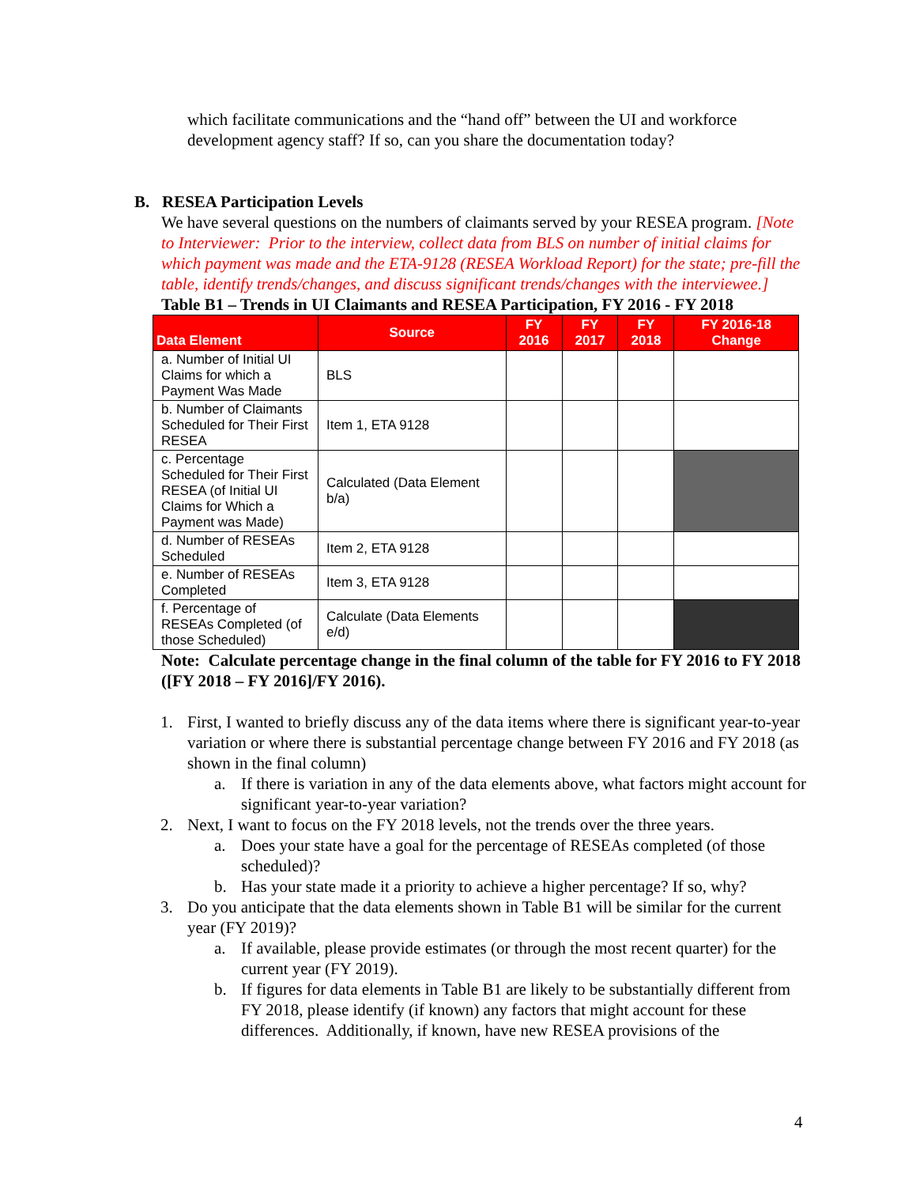which facilitate communications and the “hand off” between the UI and workforce development agency staff? If so, can you share the documentation today?
B. RESEA Participation Levels
We have several questions on the numbers of claimants served by your RESEA program. [Note to Interviewer: Prior to the interview, collect data from BLS on number of initial claims for which payment was made and the ETA-9128 (RESEA Workload Report) for the state; pre-fill the table, identify trends/changes, and discuss significant trends/changes with the interviewee.]
Table B1 – Trends in UI Claimants and RESEA Participation, FY 2016 - FY 2018
| Data Element | Source | FY 2016 | FY 2017 | FY 2018 | FY 2016-18 Change |
| --- | --- | --- | --- | --- | --- |
| a. Number of Initial UI Claims for which a Payment Was Made | BLS | | | | |
| b. Number of Claimants Scheduled for Their First RESEA | Item 1, ETA 9128 | | | | |
| c. Percentage Scheduled for Their First RESEA (of Initial UI Claims for Which a Payment was Made) | Calculated (Data Element b/a) | | | | |
| d. Number of RESEAs Scheduled | Item 2, ETA 9128 | | | | |
| e. Number of RESEAs Completed | Item 3, ETA 9128 | | | | |
| f. Percentage of RESEAs Completed (of those Scheduled) | Calculate (Data Elements e/d) | | | | |
Note: Calculate percentage change in the final column of the table for FY 2016 to FY 2018 ([FY 2018 – FY 2016]/FY 2016).
1. First, I wanted to briefly discuss any of the data items where there is significant year-to-year variation or where there is substantial percentage change between FY 2016 and FY 2018 (as shown in the final column)
a. If there is variation in any of the data elements above, what factors might account for significant year-to-year variation?
2. Next, I want to focus on the FY 2018 levels, not the trends over the three years.
a. Does your state have a goal for the percentage of RESEAs completed (of those scheduled)?
b. Has your state made it a priority to achieve a higher percentage? If so, why?
3. Do you anticipate that the data elements shown in Table B1 will be similar for the current year (FY 2019)?
a. If available, please provide estimates (or through the most recent quarter) for the current year (FY 2019).
b. If figures for data elements in Table B1 are likely to be substantially different from FY 2018, please identify (if known) any factors that might account for these differences. Additionally, if known, have new RESEA provisions of the
4